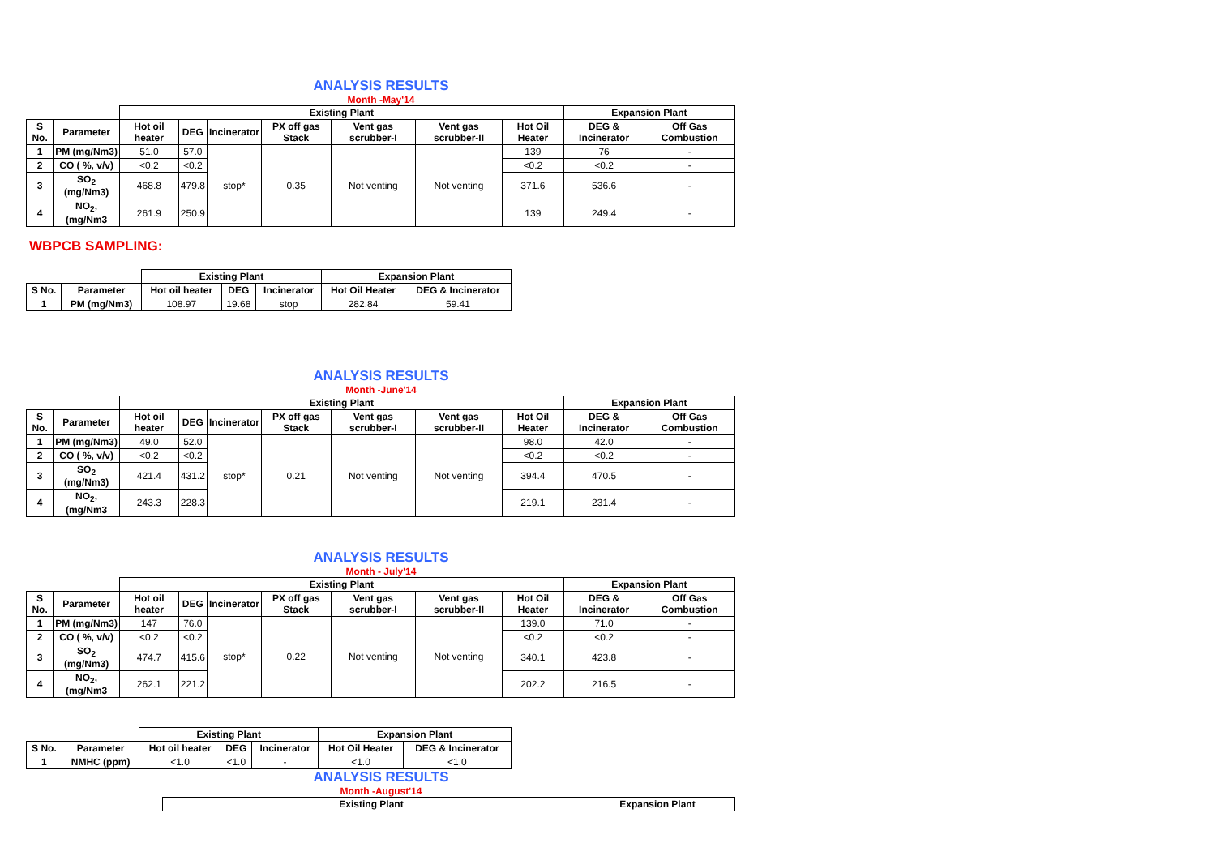ANALYSIS RESULTS
Month -May'14
| | | Existing Plant | | | | | | | Expansion Plant | |
| --- | --- | --- | --- | --- | --- | --- | --- | --- | --- | --- |
| S No. | Parameter | Hot oil heater | DEG | Incinerator | PX off gas Stack | Vent gas scrubber-I | Vent gas scrubber-II | Hot Oil Heater | DEG & Incinerator | Off Gas Combustion |
| 1 | PM (mg/Nm3) | 51.0 | 57.0 | stop* | 0.35 | Not venting | Not venting | 139 | 76 | - |
| 2 | CO ( %, v/v) | <0.2 | <0.2 | | | | | <0.2 | <0.2 | - |
| 3 | SO<sub>2</sub> (mg/Nm3) | 468.8 | 479.8 | | | | | 371.6 | 536.6 | - |
| 4 | NO<sub>2</sub>, (mg/Nm3 | 261.9 | 250.9 | | | | | 139 | 249.4 | - |
WBPCB SAMPLING:
| | | Existing Plant | | | Expansion Plant | |
| --- | --- | --- | --- | --- | --- | --- |
| S No. | Parameter | Hot oil heater | DEG | Incinerator | Hot Oil Heater | DEG & Incinerator |
| 1 | PM (mg/Nm3) | 108.97 | 19.68 | stop | 282.84 | 59.41 |
ANALYSIS RESULTS
Month -June'14
| | | Existing Plant | | | | | | | Expansion Plant | |
| --- | --- | --- | --- | --- | --- | --- | --- | --- | --- | --- |
| S No. | Parameter | Hot oil heater | DEG | Incinerator | PX off gas Stack | Vent gas scrubber-I | Vent gas scrubber-II | Hot Oil Heater | DEG & Incinerator | Off Gas Combustion |
| 1 | PM (mg/Nm3) | 49.0 | 52.0 | stop* | 0.21 | Not venting | Not venting | 98.0 | 42.0 | - |
| 2 | CO ( %, v/v) | <0.2 | <0.2 | | | | | <0.2 | <0.2 | - |
| 3 | SO<sub>2</sub> (mg/Nm3) | 421.4 | 431.2 | | | | | 394.4 | 470.5 | - |
| 4 | NO<sub>2</sub>, (mg/Nm3 | 243.3 | 228.3 | | | | | 219.1 | 231.4 | - |
ANALYSIS RESULTS
Month - July'14
| | | Existing Plant | | | | | | | Expansion Plant | |
| --- | --- | --- | --- | --- | --- | --- | --- | --- | --- | --- |
| S No. | Parameter | Hot oil heater | DEG | Incinerator | PX off gas Stack | Vent gas scrubber-I | Vent gas scrubber-II | Hot Oil Heater | DEG & Incinerator | Off Gas Combustion |
| 1 | PM (mg/Nm3) | 147 | 76.0 | stop* | 0.22 | Not venting | Not venting | 139.0 | 71.0 | - |
| 2 | CO ( %, v/v) | <0.2 | <0.2 | | | | | <0.2 | <0.2 | - |
| 3 | SO<sub>2</sub> (mg/Nm3) | 474.7 | 415.6 | | | | | 340.1 | 423.8 | - |
| 4 | NO<sub>2</sub>, (mg/Nm3 | 262.1 | 221.2 | | | | | 202.2 | 216.5 | - |
| | | Existing Plant | | | Expansion Plant | |
| --- | --- | --- | --- | --- | --- | --- |
| S No. | Parameter | Hot oil heater | DEG | Incinerator | Hot Oil Heater | DEG & Incinerator |
| 1 | NMHC (ppm) | <1.0 | <1.0 | - | <1.0 | <1.0 |
ANALYSIS RESULTS
Month -August'14
| | Existing Plant | Expansion Plant |
| --- | --- | --- |